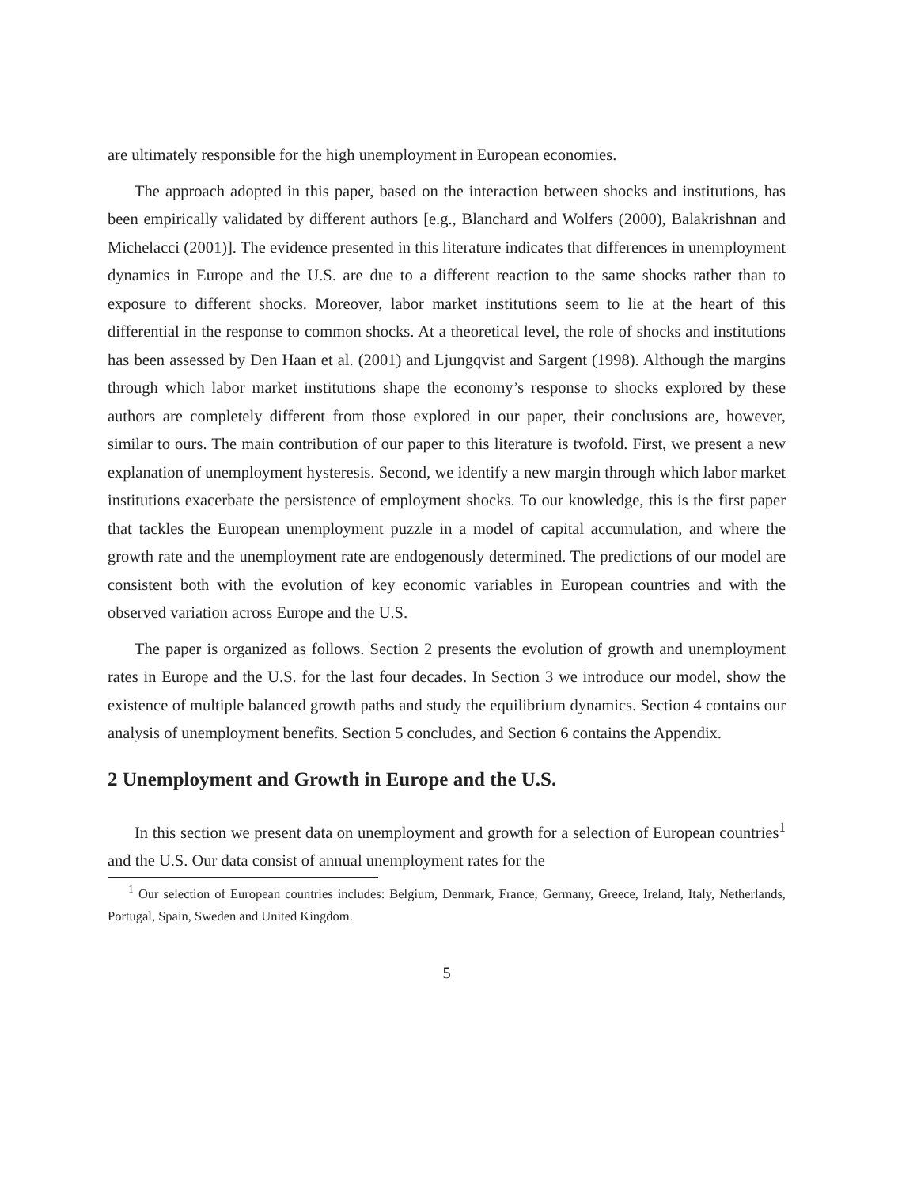are ultimately responsible for the high unemployment in European economies.
The approach adopted in this paper, based on the interaction between shocks and institutions, has been empirically validated by different authors [e.g., Blanchard and Wolfers (2000), Balakrishnan and Michelacci (2001)]. The evidence presented in this literature indicates that differences in unemployment dynamics in Europe and the U.S. are due to a different reaction to the same shocks rather than to exposure to different shocks. Moreover, labor market institutions seem to lie at the heart of this differential in the response to common shocks. At a theoretical level, the role of shocks and institutions has been assessed by Den Haan et al. (2001) and Ljungqvist and Sargent (1998). Although the margins through which labor market institutions shape the economy’s response to shocks explored by these authors are completely different from those explored in our paper, their conclusions are, however, similar to ours. The main contribution of our paper to this literature is twofold. First, we present a new explanation of unemployment hysteresis. Second, we identify a new margin through which labor market institutions exacerbate the persistence of employment shocks. To our knowledge, this is the first paper that tackles the European unemployment puzzle in a model of capital accumulation, and where the growth rate and the unemployment rate are endogenously determined. The predictions of our model are consistent both with the evolution of key economic variables in European countries and with the observed variation across Europe and the U.S.
The paper is organized as follows. Section 2 presents the evolution of growth and unemployment rates in Europe and the U.S. for the last four decades. In Section 3 we introduce our model, show the existence of multiple balanced growth paths and study the equilibrium dynamics. Section 4 contains our analysis of unemployment benefits. Section 5 concludes, and Section 6 contains the Appendix.
2 Unemployment and Growth in Europe and the U.S.
In this section we present data on unemployment and growth for a selection of European countries<sup>1</sup> and the U.S. Our data consist of annual unemployment rates for the
<sup>1</sup> Our selection of European countries includes: Belgium, Denmark, France, Germany, Greece, Ireland, Italy, Netherlands, Portugal, Spain, Sweden and United Kingdom.
5